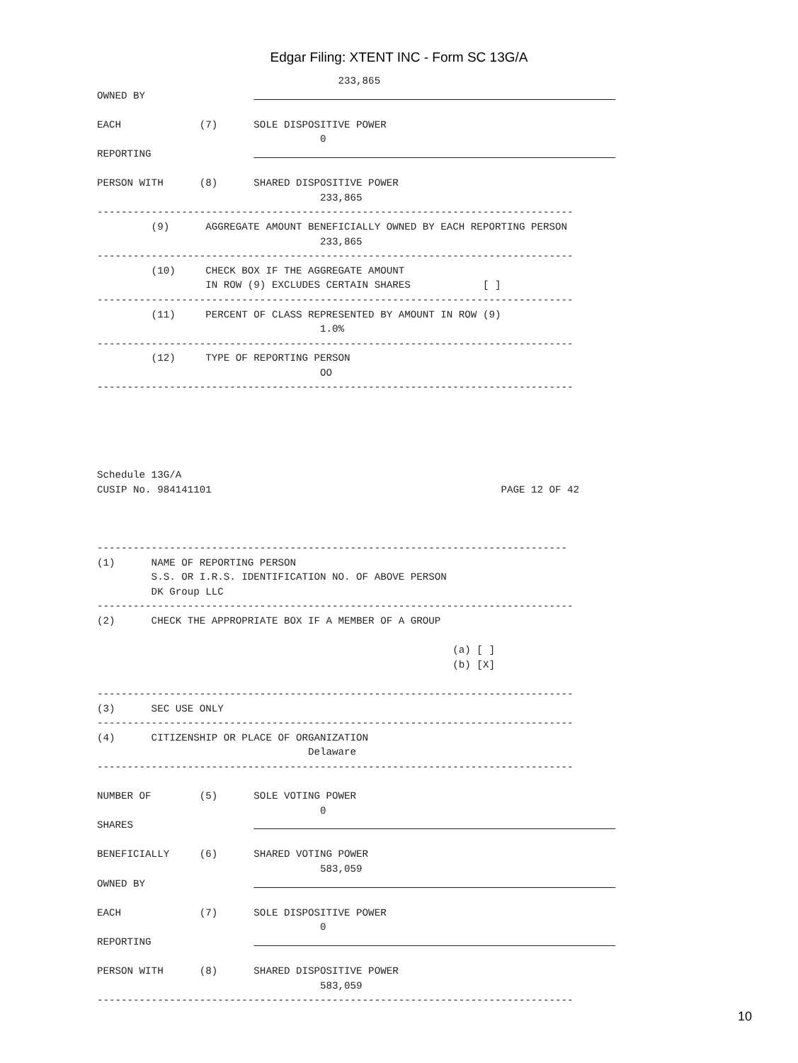Edgar Filing: XTENT INC - Form SC 13G/A
                                        233,865
OWNED BY                                                                              

EACH             (7)      SOLE DISPOSITIVE POWER
                                     0
REPORTING                                                                             

PERSON WITH      (8)      SHARED DISPOSITIVE POWER
                                     233,865
-------------------------------------------------------------------------------
         (9)      AGGREGATE AMOUNT BENEFICIALLY OWNED BY EACH REPORTING PERSON
                                     233,865
-------------------------------------------------------------------------------
         (10)     CHECK BOX IF THE AGGREGATE AMOUNT
                  IN ROW (9) EXCLUDES CERTAIN SHARES            [ ]
-------------------------------------------------------------------------------
         (11)     PERCENT OF CLASS REPRESENTED BY AMOUNT IN ROW (9)
                                     1.0%
-------------------------------------------------------------------------------
         (12)     TYPE OF REPORTING PERSON
                                     OO
-------------------------------------------------------------------------------





Schedule 13G/A
CUSIP No. 984141101                                                PAGE 12 OF 42



------------------------------------------------------------------------------
(1)      NAME OF REPORTING PERSON
         S.S. OR I.R.S. IDENTIFICATION NO. OF ABOVE PERSON
         DK Group LLC
-------------------------------------------------------------------------------
(2)      CHECK THE APPROPRIATE BOX IF A MEMBER OF A GROUP

                                                           (a) [ ]
                                                           (b) [X]

-------------------------------------------------------------------------------
(3)      SEC USE ONLY
-------------------------------------------------------------------------------
(4)      CITIZENSHIP OR PLACE OF ORGANIZATION
                                   Delaware
-------------------------------------------------------------------------------

NUMBER OF        (5)      SOLE VOTING POWER
                                     0
SHARES                                                                                

BENEFICIALLY     (6)      SHARED VOTING POWER
                                     583,059
OWNED BY                                                                              

EACH             (7)      SOLE DISPOSITIVE POWER
                                     0
REPORTING                                                                             

PERSON WITH      (8)      SHARED DISPOSITIVE POWER
                                     583,059
-------------------------------------------------------------------------------
10